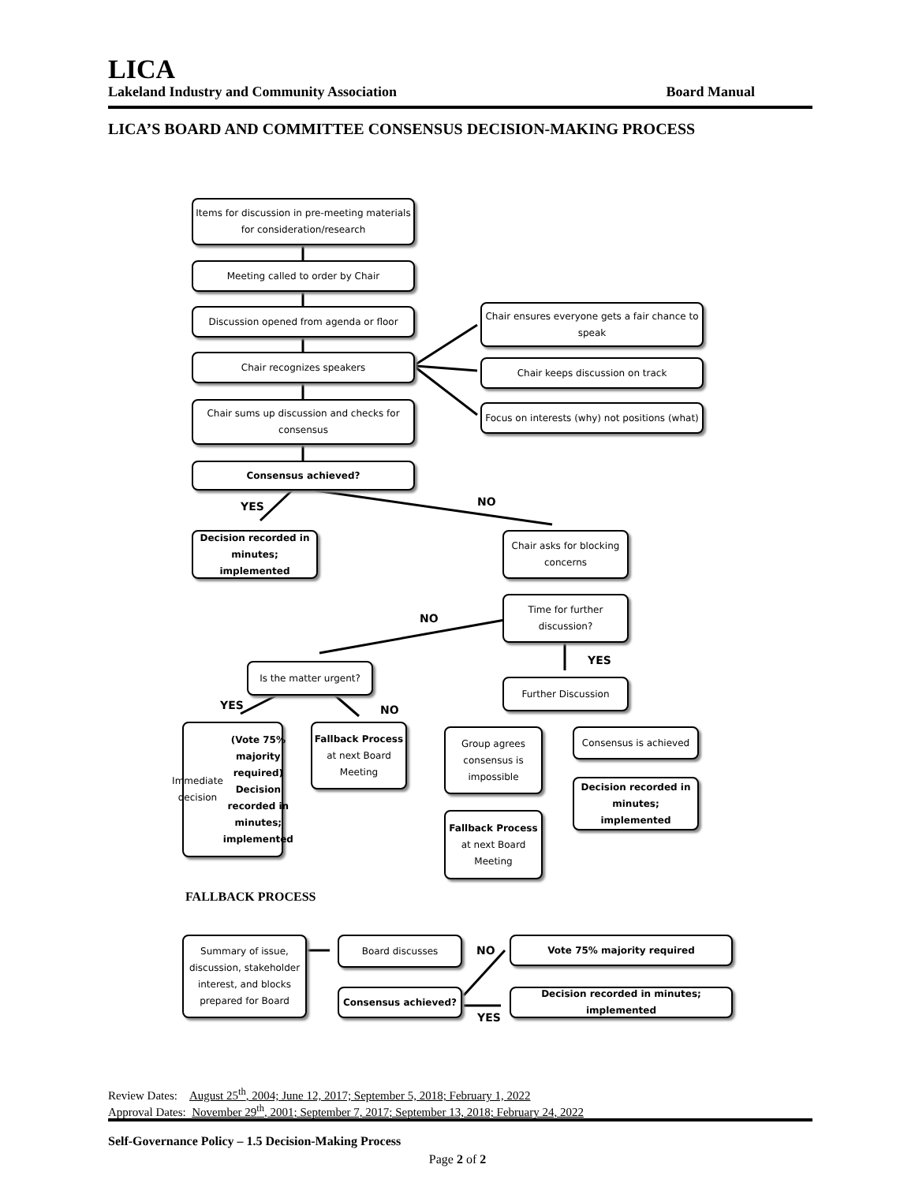LICA
Lakeland Industry and Community Association Board Manual
LICA’S BOARD AND COMMITTEE CONSENSUS DECISION-MAKING PROCESS
Items for discussion in pre-meeting materials for consideration/research
Meeting called to order by Chair
Discussion opened from agenda or floor
Chair recognizes speakers
Chair sums up discussion and checks for consensus
Consensus achieved?
Chair ensures everyone gets a fair chance to speak
Chair keeps discussion on track
Focus on interests (why) not positions (what)
YES NO
Decision recorded in minutes; implemented
Chair asks for blocking concerns
Time for further discussion?
NO
YES
Is the matter urgent?
Further Discussion
YES NO
Immediate decision (Vote 75% majority required) Decision recorded in minutes; implemented
Fallback Process at next Board Meeting
Group agrees consensus is impossible
Consensus is achieved
Decision recorded in minutes; implemented
Fallback Process at next Board Meeting
FALLBACK PROCESS
Summary of issue, discussion, stakeholder interest, and blocks prepared for Board
Board discusses
Consensus achieved?
NO
YES
Vote 75% majority required
Decision recorded in minutes; implemented
Review Dates: August 25<sup>th</sup>, 2004; June 12, 2017; September 5, 2018; February 1, 2022
Approval Dates: November 29<sup>th</sup>, 2001; September 7, 2017; September 13, 2018; February 24, 2022
Self-Governance Policy – 1.5 Decision-Making Process
Page 2 of 2